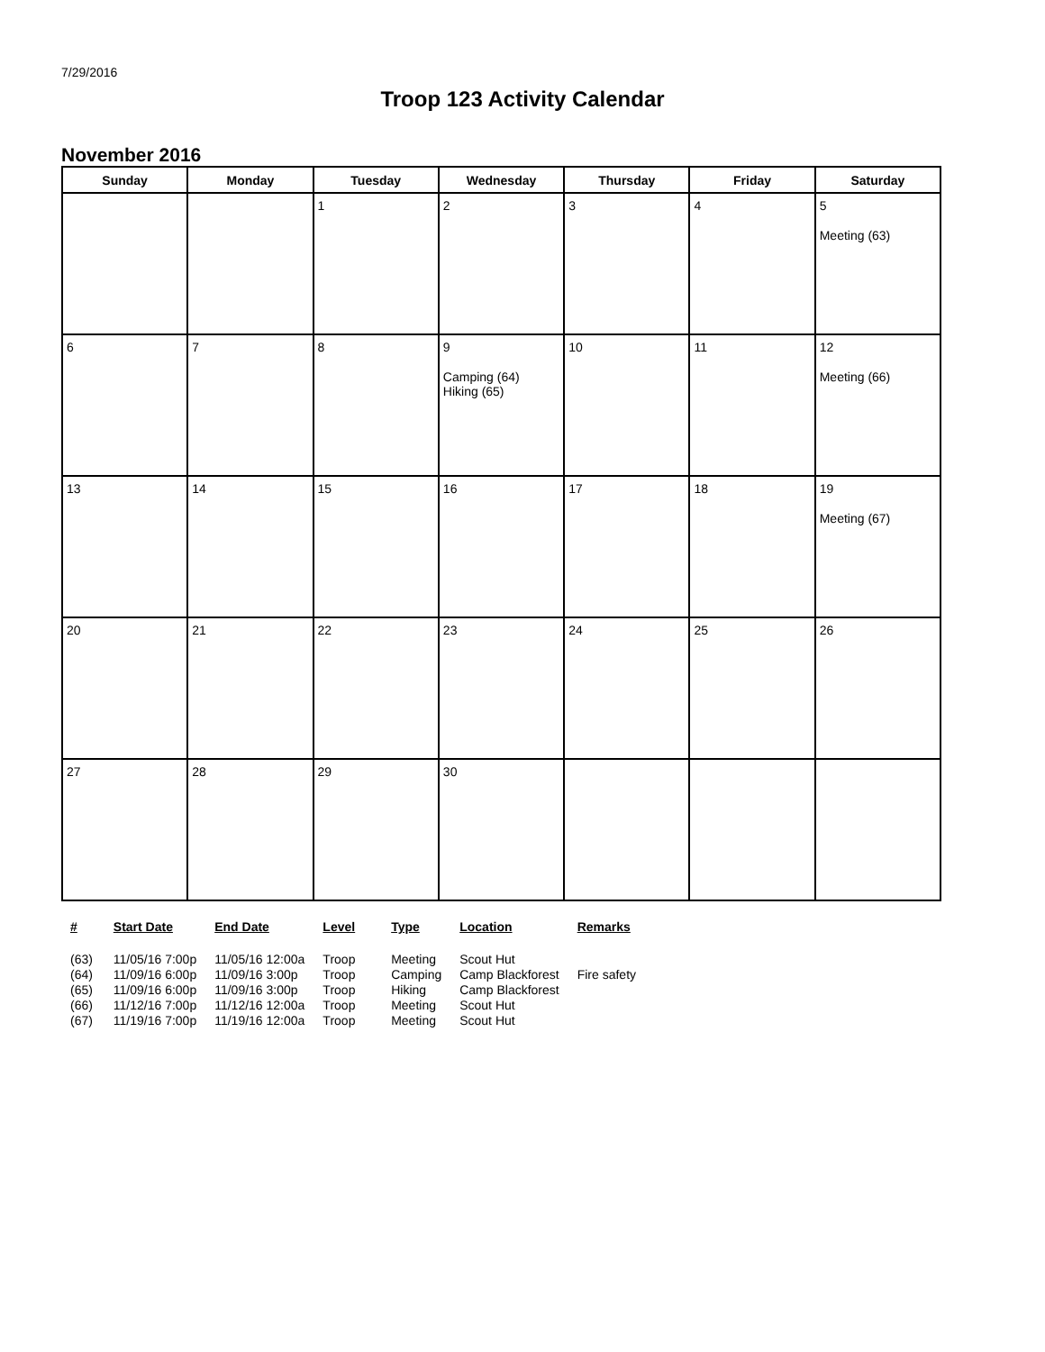7/29/2016
Troop 123 Activity Calendar
November 2016
| Sunday | Monday | Tuesday | Wednesday | Thursday | Friday | Saturday |
| --- | --- | --- | --- | --- | --- | --- |
| | | 1 | 2 | 3 | 4 | 5 Meeting (63) |
| 6 | 7 | 8 | 9 Camping (64) Hiking (65) | 10 | 11 | 12 Meeting (66) |
| 13 | 14 | 15 | 16 | 17 | 18 | 19 Meeting (67) |
| 20 | 21 | 22 | 23 | 24 | 25 | 26 |
| 27 | 28 | 29 | 30 | | | |
| # | Start Date | End Date | Level | Type | Location | Remarks |
| --- | --- | --- | --- | --- | --- | --- |
| (63) | 11/05/16 7:00p | 11/05/16 12:00a | Troop | Meeting | Scout Hut | |
| (64) | 11/09/16 6:00p | 11/09/16 3:00p | Troop | Camping | Camp Blackforest | Fire safety |
| (65) | 11/09/16 6:00p | 11/09/16 3:00p | Troop | Hiking | Camp Blackforest | |
| (66) | 11/12/16 7:00p | 11/12/16 12:00a | Troop | Meeting | Scout Hut | |
| (67) | 11/19/16 7:00p | 11/19/16 12:00a | Troop | Meeting | Scout Hut | |